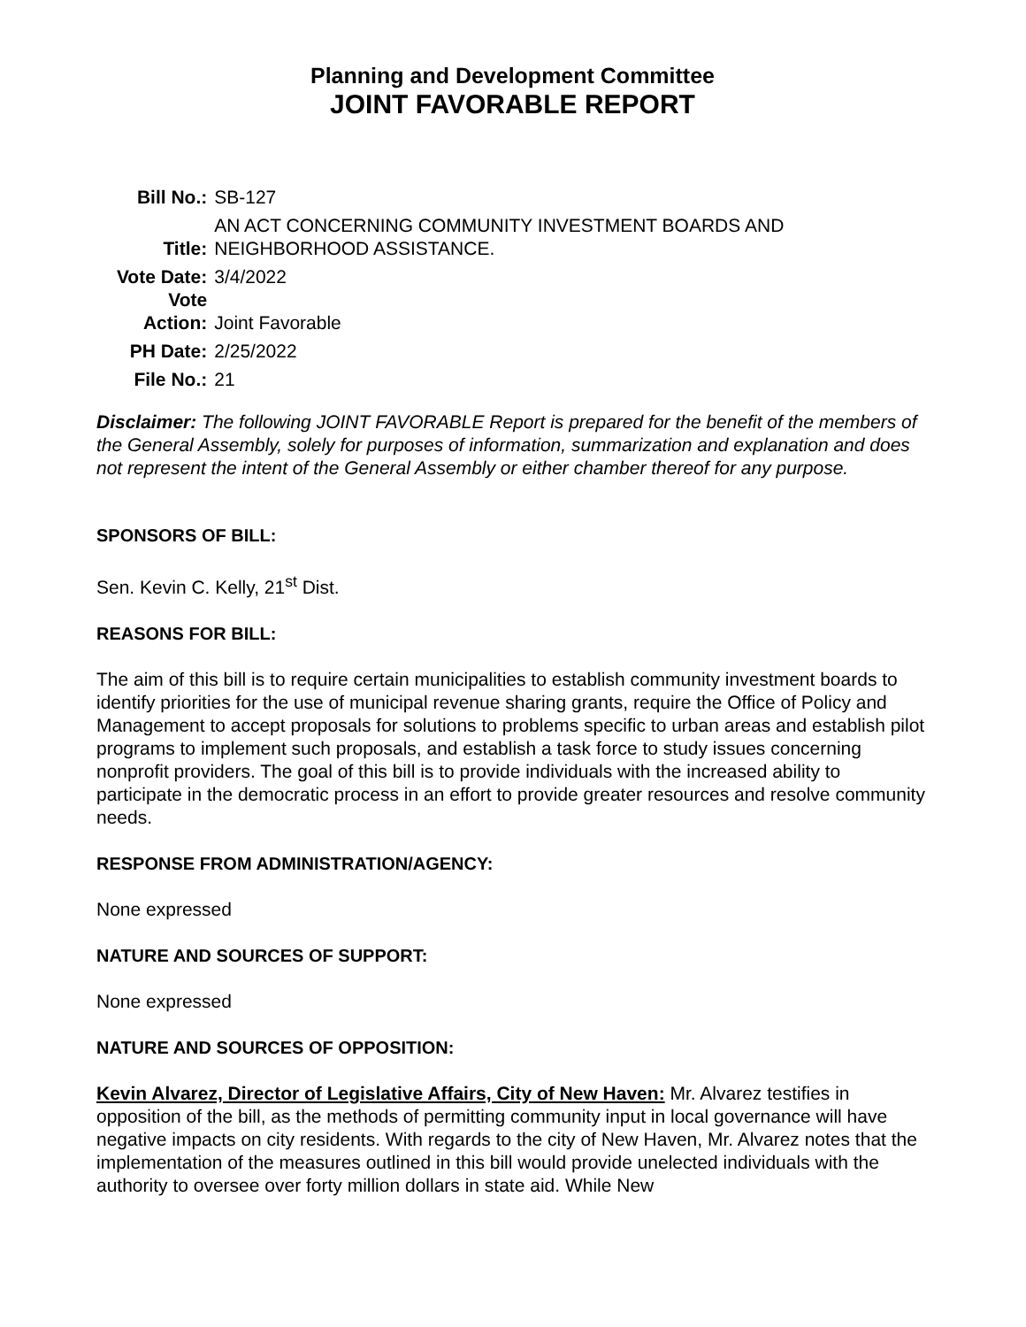Planning and Development Committee
JOINT FAVORABLE REPORT
| Bill No.: | SB-127 |
| Title: | AN ACT CONCERNING COMMUNITY INVESTMENT BOARDS AND NEIGHBORHOOD ASSISTANCE. |
| Vote Date: | 3/4/2022 |
| Vote Action: | Joint Favorable |
| PH Date: | 2/25/2022 |
| File No.: | 21 |
Disclaimer: The following JOINT FAVORABLE Report is prepared for the benefit of the members of the General Assembly, solely for purposes of information, summarization and explanation and does not represent the intent of the General Assembly or either chamber thereof for any purpose.
SPONSORS OF BILL:
Sen. Kevin C. Kelly, 21<sup>st</sup> Dist.
REASONS FOR BILL:
The aim of this bill is to require certain municipalities to establish community investment boards to identify priorities for the use of municipal revenue sharing grants, require the Office of Policy and Management to accept proposals for solutions to problems specific to urban areas and establish pilot programs to implement such proposals, and establish a task force to study issues concerning nonprofit providers. The goal of this bill is to provide individuals with the increased ability to participate in the democratic process in an effort to provide greater resources and resolve community needs.
RESPONSE FROM ADMINISTRATION/AGENCY:
None expressed
NATURE AND SOURCES OF SUPPORT:
None expressed
NATURE AND SOURCES OF OPPOSITION:
Kevin Alvarez, Director of Legislative Affairs, City of New Haven: Mr. Alvarez testifies in opposition of the bill, as the methods of permitting community input in local governance will have negative impacts on city residents. With regards to the city of New Haven, Mr. Alvarez notes that the implementation of the measures outlined in this bill would provide unelected individuals with the authority to oversee over forty million dollars in state aid. While New